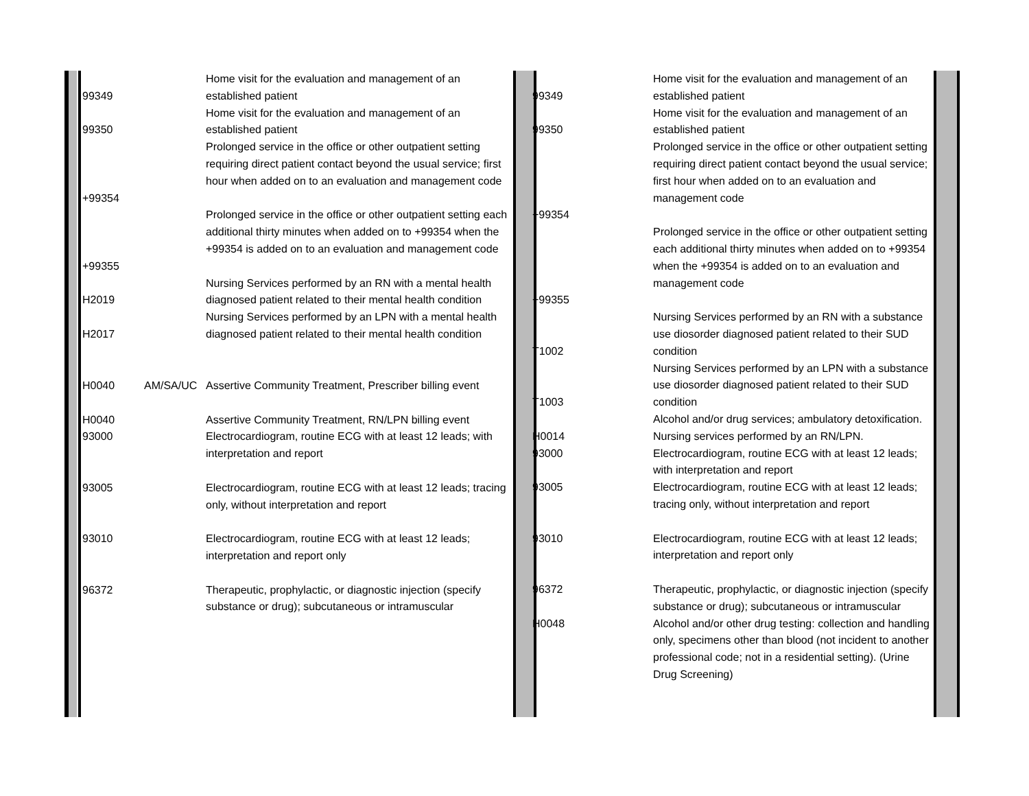| 99349 | | Home visit for the evaluation and management of an established patient |
| 99350 | | Home visit for the evaluation and management of an established patient |
| +99354 | | Prolonged service in the office or other outpatient setting requiring direct patient contact beyond the usual service; first hour when added on to an evaluation and management code |
| +99355 | | Prolonged service in the office or other outpatient setting each additional thirty minutes when added on to +99354 when the +99354 is added on to an evaluation and management code |
| H2019 | | Nursing Services performed by an RN with a mental health diagnosed patient related to their mental health condition |
| H2017 | | Nursing Services performed by an LPN with a mental health diagnosed patient related to their mental health condition |
| H0040 | AM/SA/UC | Assertive Community Treatment, Prescriber billing event |
| H0040 | | Assertive Community Treatment, RN/LPN billing event |
| 93000 | | Electrocardiogram, routine ECG with at least 12 leads; with interpretation and report |
| 93005 | | Electrocardiogram, routine ECG with at least 12 leads; tracing only, without interpretation and report |
| 93010 | | Electrocardiogram, routine ECG with at least 12 leads; interpretation and report only |
| 96372 | | Therapeutic, prophylactic, or diagnostic injection (specify substance or drug); subcutaneous or intramuscular |
| 99349 | Home visit for the evaluation and management of an established patient |
| 99350 | Home visit for the evaluation and management of an established patient |
| +99354 | Prolonged service in the office or other outpatient setting requiring direct patient contact beyond the usual service; first hour when added on to an evaluation and management code |
| +99355 | Prolonged service in the office or other outpatient setting each additional thirty minutes when added on to +99354 when the +99354 is added on to an evaluation and management code |
| T1002 | Nursing Services performed by an RN with a substance use diosorder diagnosed patient related to their SUD condition |
| T1003 | Nursing Services performed by an LPN with a substance use diosorder diagnosed patient related to their SUD condition |
| H0014 | Alcohol and/or drug services; ambulatory detoxification. Nursing services performed by an RN/LPN. |
| 93000 | Electrocardiogram, routine ECG with at least 12 leads; with interpretation and report |
| 93005 | Electrocardiogram, routine ECG with at least 12 leads; tracing only, without interpretation and report |
| 93010 | Electrocardiogram, routine ECG with at least 12 leads; interpretation and report only |
| 96372 | Therapeutic, prophylactic, or diagnostic injection (specify substance or drug); subcutaneous or intramuscular |
| H0048 | Alcohol and/or other drug testing: collection and handling only, specimens other than blood (not incident to another professional code; not in a residential setting). (Urine Drug Screening) |